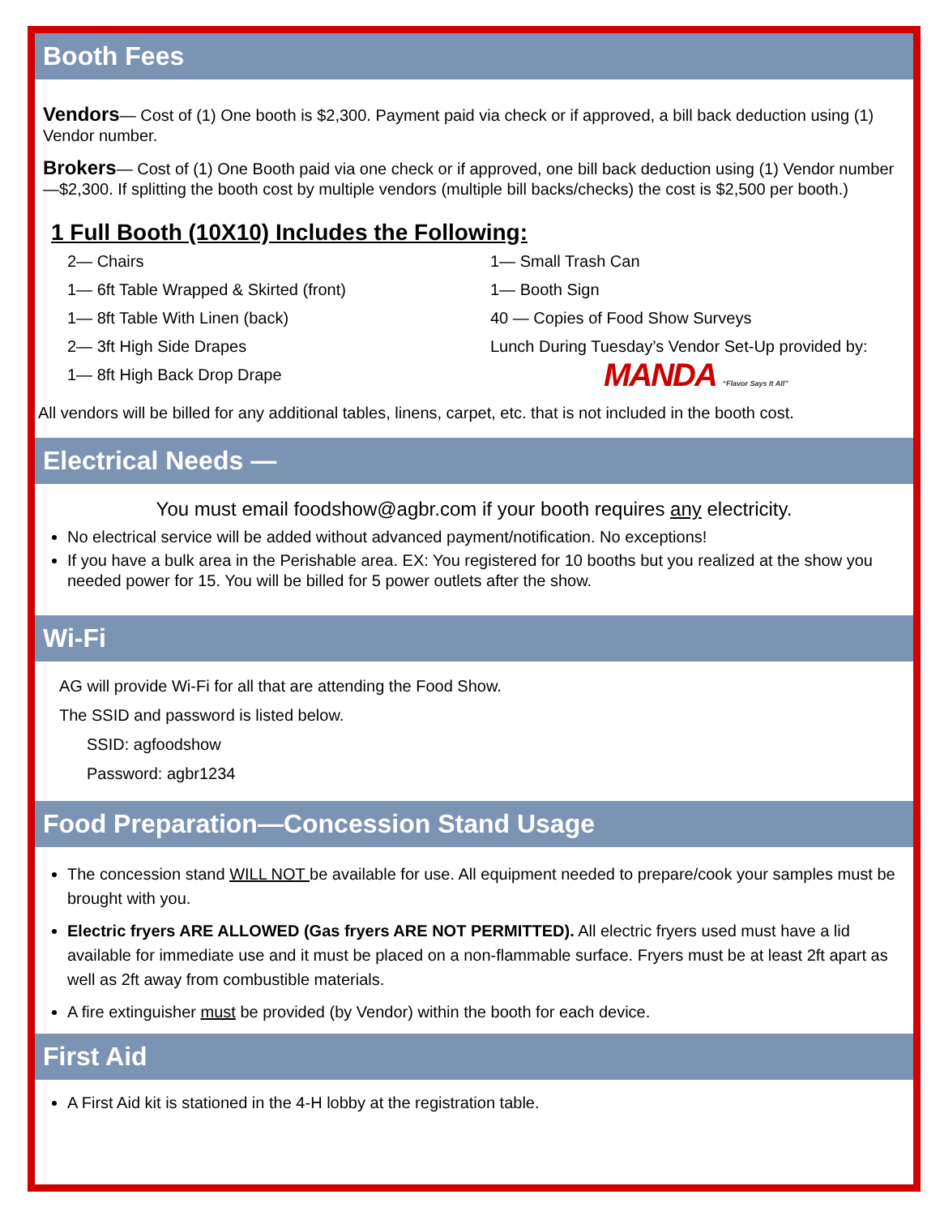Booth Fees
Vendors— Cost of (1) One booth is $2,300. Payment paid via check or if approved, a bill back deduction using (1) Vendor number.
Brokers— Cost of (1) One Booth paid via one check or if approved, one bill back deduction using (1) Vendor number—$2,300. If splitting the booth cost by multiple vendors (multiple bill backs/checks) the cost is $2,500 per booth.)
1 Full Booth (10X10) Includes the Following:
2— Chairs
1— 6ft Table Wrapped & Skirted (front)
1— 8ft Table With Linen (back)
2— 3ft High Side Drapes
1— 8ft High Back Drop Drape
1— Small Trash Can
1— Booth Sign
40 — Copies of Food Show Surveys
Lunch During Tuesday’s Vendor Set-Up provided by:
MANDA “Flavor Says It All”
All vendors will be billed for any additional tables, linens, carpet, etc. that is not included in the booth cost.
Electrical Needs —
You must email foodshow@agbr.com if your booth requires any electricity.
No electrical service will be added without advanced payment/notification. No exceptions!
If you have a bulk area in the Perishable area. EX: You registered for 10 booths but you realized at the show you needed power for 15. You will be billed for 5 power outlets after the show.
Wi-Fi
AG will provide Wi-Fi for all that are attending the Food Show.
The SSID and password is listed below.
SSID: agfoodshow
Password: agbr1234
Food Preparation—Concession Stand Usage
The concession stand WILL NOT be available for use. All equipment needed to prepare/cook your samples must be brought with you.
Electric fryers ARE ALLOWED (Gas fryers ARE NOT PERMITTED). All electric fryers used must have a lid available for immediate use and it must be placed on a non-flammable surface. Fryers must be at least 2ft apart as well as 2ft away from combustible materials.
A fire extinguisher must be provided (by Vendor) within the booth for each device.
First Aid
A First Aid kit is stationed in the 4-H lobby at the registration table.